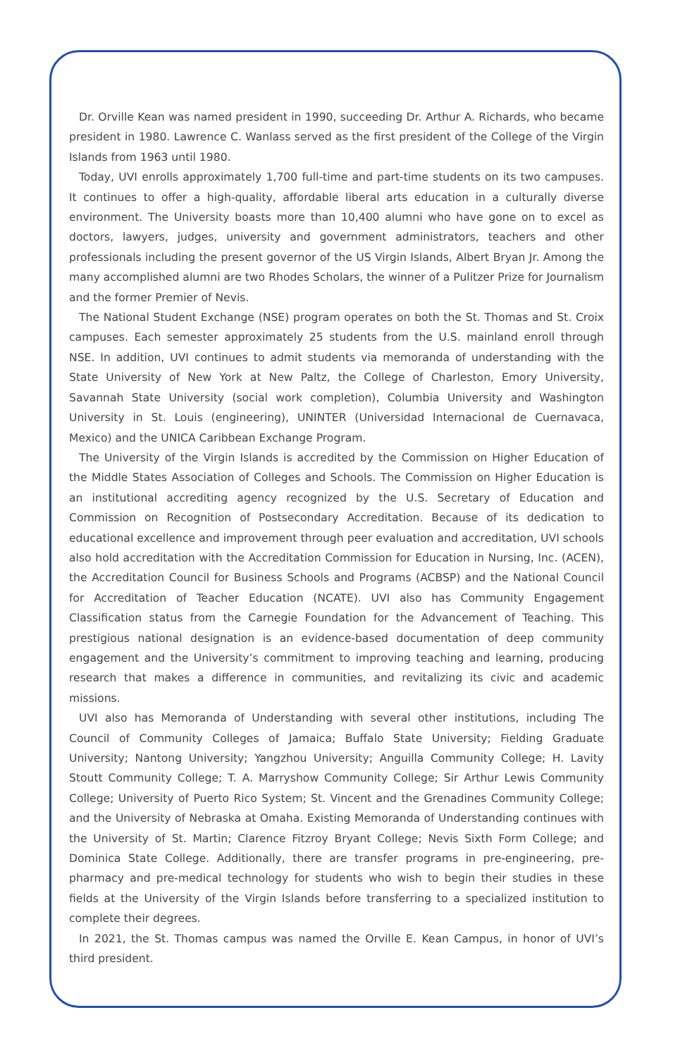Dr. Orville Kean was named president in 1990, succeeding Dr. Arthur A. Richards, who became president in 1980. Lawrence C. Wanlass served as the first president of the College of the Virgin Islands from 1963 until 1980.
Today, UVI enrolls approximately 1,700 full-time and part-time students on its two campuses. It continues to offer a high-quality, affordable liberal arts education in a culturally diverse environment. The University boasts more than 10,400 alumni who have gone on to excel as doctors, lawyers, judges, university and government administrators, teachers and other professionals including the present governor of the US Virgin Islands, Albert Bryan Jr. Among the many accomplished alumni are two Rhodes Scholars, the winner of a Pulitzer Prize for Journalism and the former Premier of Nevis.
The National Student Exchange (NSE) program operates on both the St. Thomas and St. Croix campuses. Each semester approximately 25 students from the U.S. mainland enroll through NSE. In addition, UVI continues to admit students via memoranda of understanding with the State University of New York at New Paltz, the College of Charleston, Emory University, Savannah State University (social work completion), Columbia University and Washington University in St. Louis (engineering), UNINTER (Universidad Internacional de Cuernavaca, Mexico) and the UNICA Caribbean Exchange Program.
The University of the Virgin Islands is accredited by the Commission on Higher Education of the Middle States Association of Colleges and Schools. The Commission on Higher Education is an institutional accrediting agency recognized by the U.S. Secretary of Education and Commission on Recognition of Postsecondary Accreditation. Because of its dedication to educational excellence and improvement through peer evaluation and accreditation, UVI schools also hold accreditation with the Accreditation Commission for Education in Nursing, Inc. (ACEN), the Accreditation Council for Business Schools and Programs (ACBSP) and the National Council for Accreditation of Teacher Education (NCATE). UVI also has Community Engagement Classification status from the Carnegie Foundation for the Advancement of Teaching. This prestigious national designation is an evidence-based documentation of deep community engagement and the University’s commitment to improving teaching and learning, producing research that makes a difference in communities, and revitalizing its civic and academic missions.
UVI also has Memoranda of Understanding with several other institutions, including The Council of Community Colleges of Jamaica; Buffalo State University; Fielding Graduate University; Nantong University; Yangzhou University; Anguilla Community College; H. Lavity Stoutt Community College; T. A. Marryshow Community College; Sir Arthur Lewis Community College; University of Puerto Rico System; St. Vincent and the Grenadines Community College; and the University of Nebraska at Omaha. Existing Memoranda of Understanding continues with the University of St. Martin; Clarence Fitzroy Bryant College; Nevis Sixth Form College; and Dominica State College. Additionally, there are transfer programs in pre-engineering, pre-pharmacy and pre-medical technology for students who wish to begin their studies in these fields at the University of the Virgin Islands before transferring to a specialized institution to complete their degrees.
In 2021, the St. Thomas campus was named the Orville E. Kean Campus, in honor of UVI’s third president.